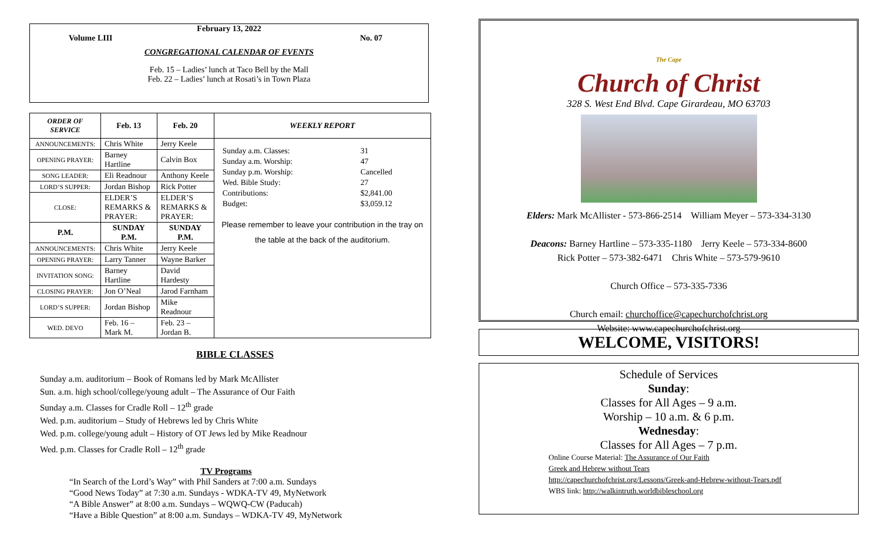February 13, 2022
Volume LIII No. 07
CONGREGATIONAL CALENDAR OF EVENTS
Feb. 15 – Ladies’ lunch at Taco Bell by the Mall
Feb. 22 – Ladies’ lunch at Rosati’s in Town Plaza
| ORDER OF SERVICE | Feb. 13 | Feb. 20 | WEEKLY REPORT |
| --- | --- | --- | --- |
| ANNOUNCEMENTS: | Chris White | Jerry Keele | / Sunday a.m. Classes: / 31 / / Sunday a.m. Worship: / 47 / / Sunday p.m. Worship: / Cancelled / / Wed. Bible Study: / 27 / / Contributions: / $2,841.00 / / Budget: / $3,059.12 / Please remember to leave your contribution in the tray on the table at the back of the auditorium. |
| OPENING PRAYER: | Barney Hartline | Calvin Box | |
| SONG LEADER: | Eli Readnour | Anthony Keele | |
| LORD’S SUPPER: | Jordan Bishop | Rick Potter | |
| CLOSE: | ELDER’S REMARKS & PRAYER: | ELDER’S REMARKS & PRAYER: | |
| P.M. | SUNDAY P.M. | SUNDAY P.M. | |
| ANNOUNCEMENTS: | Chris White | Jerry Keele | |
| OPENING PRAYER: | Larry Tanner | Wayne Barker | |
| INVITATION SONG: | Barney Hartline | David Hardesty | |
| CLOSING PRAYER: | Jon O’Neal | Jarod Farnham | |
| LORD’S SUPPER: | Jordan Bishop | Mike Readnour | |
| WED. DEVO | Feb. 16 – Mark M. | Feb. 23 – Jordan B. | |
BIBLE CLASSES
Sunday a.m. auditorium – Book of Romans led by Mark McAllister
Sun. a.m. high school/college/young adult – The Assurance of Our Faith
Sunday a.m. Classes for Cradle Roll – 12<sup>th</sup> grade
Wed. p.m. auditorium – Study of Hebrews led by Chris White
Wed. p.m. college/young adult – History of OT Jews led by Mike Readnour
Wed. p.m. Classes for Cradle Roll – 12<sup>th</sup> grade
TV Programs
“In Search of the Lord’s Way” with Phil Sanders at 7:00 a.m. Sundays
“Good News Today” at 7:30 a.m. Sundays - WDKA-TV 49, MyNetwork
“A Bible Answer” at 8:00 a.m. Sundays – WQWQ-CW (Paducah)
“Have a Bible Question” at 8:00 a.m. Sundays – WDKA-TV 49, MyNetwork
The Cape
Church of Christ
328 S. West End Blvd. Cape Girardeau, MO 63703
Elders: Mark McAllister - 573-866-2514 William Meyer – 573-334-3130
Deacons: Barney Hartline – 573-335-1180 Jerry Keele – 573-334-8600
Rick Potter – 573-382-6471 Chris White – 573-579-9610
Church Office – 573-335-7336
Church email: churchoffice@capechurchofchrist.org
Website: www.capechurchofchrist.org
WELCOME, VISITORS!
Schedule of Services
Sunday:
Classes for All Ages – 9 a.m.
Worship – 10 a.m. & 6 p.m.
Wednesday:
Classes for All Ages – 7 p.m.
Online Course Material: The Assurance of Our Faith
Greek and Hebrew without Tears
http://capechurchofchrist.org/Lessons/Greek-and-Hebrew-without-Tears.pdf
WBS link: http://walkintruth.worldbibleschool.org